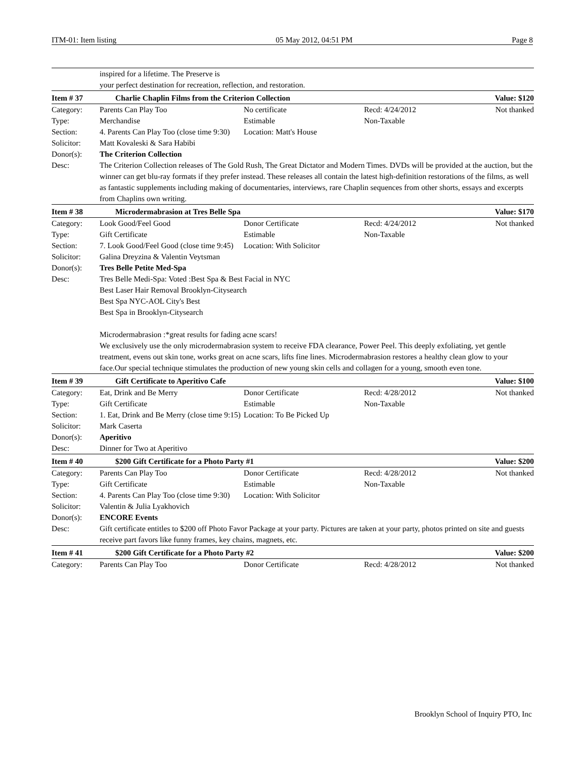ITM-01: Item listing 05 May 2012, 04:51 PM Page 8
| | inspired for a lifetime. The Preserve is your perfect destination for recreation, reflection, and restoration. | | | |
| Item # 37 | Charlie Chaplin Films from the Criterion Collection | | | Value: $120 |
| Category: | Parents Can Play Too | No certificate | Recd: 4/24/2012 | Not thanked |
| Type: | Merchandise | Estimable | Non-Taxable | |
| Section: | 4. Parents Can Play Too (close time 9:30) | Location: Matt's House | | |
| Solicitor: | Matt Kovaleski & Sara Habibi | | | |
| Donor(s): | The Criterion Collection | | | |
| Desc: | The Criterion Collection releases of The Gold Rush, The Great Dictator and Modern Times. DVDs will be provided at the auction, but the winner can get blu-ray formats if they prefer instead. These releases all contain the latest high-definition restorations of the films, as well as fantastic supplements including making of documentaries, interviews, rare Chaplin sequences from other shorts, essays and excerpts from Chaplins own writing. | | | |
| Item # 38 | Microdermabrasion at Tres Belle Spa | | | Value: $170 |
| Category: | Look Good/Feel Good | Donor Certificate | Recd: 4/24/2012 | Not thanked |
| Type: | Gift Certificate | Estimable | Non-Taxable | |
| Section: | 7. Look Good/Feel Good (close time 9:45) | Location: With Solicitor | | |
| Solicitor: | Galina Dreyzina & Valentin Veytsman | | | |
| Donor(s): | Tres Belle Petite Med-Spa | | | |
| Desc: | Tres Belle Medi-Spa: Voted :Best Spa & Best Facial in NYC Best Laser Hair Removal Brooklyn-Citysearch Best Spa NYC-AOL City's Best Best Spa in Brooklyn-Citysearch Microdermabrasion :*great results for fading acne scars! We exclusively use the only microdermabrasion system to receive FDA clearance, Power Peel. This deeply exfoliating, yet gentle treatment, evens out skin tone, works great on acne scars, lifts fine lines. Microdermabrasion restores a healthy clean glow to your face.Our special technique stimulates the production of new young skin cells and collagen for a young, smooth even tone. | | | |
| Item # 39 | Gift Certificate to Aperitivo Cafe | | | Value: $100 |
| Category: | Eat, Drink and Be Merry | Donor Certificate | Recd: 4/28/2012 | Not thanked |
| Type: | Gift Certificate | Estimable | Non-Taxable | |
| Section: | 1. Eat, Drink and Be Merry (close time 9:15) | Location: To Be Picked Up | | |
| Solicitor: | Mark Caserta | | | |
| Donor(s): | Aperitivo | | | |
| Desc: | Dinner for Two at Aperitivo | | | |
| Item # 40 | $200 Gift Certificate for a Photo Party #1 | | | Value: $200 |
| Category: | Parents Can Play Too | Donor Certificate | Recd: 4/28/2012 | Not thanked |
| Type: | Gift Certificate | Estimable | Non-Taxable | |
| Section: | 4. Parents Can Play Too (close time 9:30) | Location: With Solicitor | | |
| Solicitor: | Valentin & Julia Lyakhovich | | | |
| Donor(s): | ENCORE Events | | | |
| Desc: | Gift certificate entitles to $200 off Photo Favor Package at your party. Pictures are taken at your party, photos printed on site and guests receive part favors like funny frames, key chains, magnets, etc. | | | |
| Item # 41 | $200 Gift Certificate for a Photo Party #2 | | | Value: $200 |
| Category: | Parents Can Play Too | Donor Certificate | Recd: 4/28/2012 | Not thanked |
Brooklyn School of Inquiry PTO, Inc